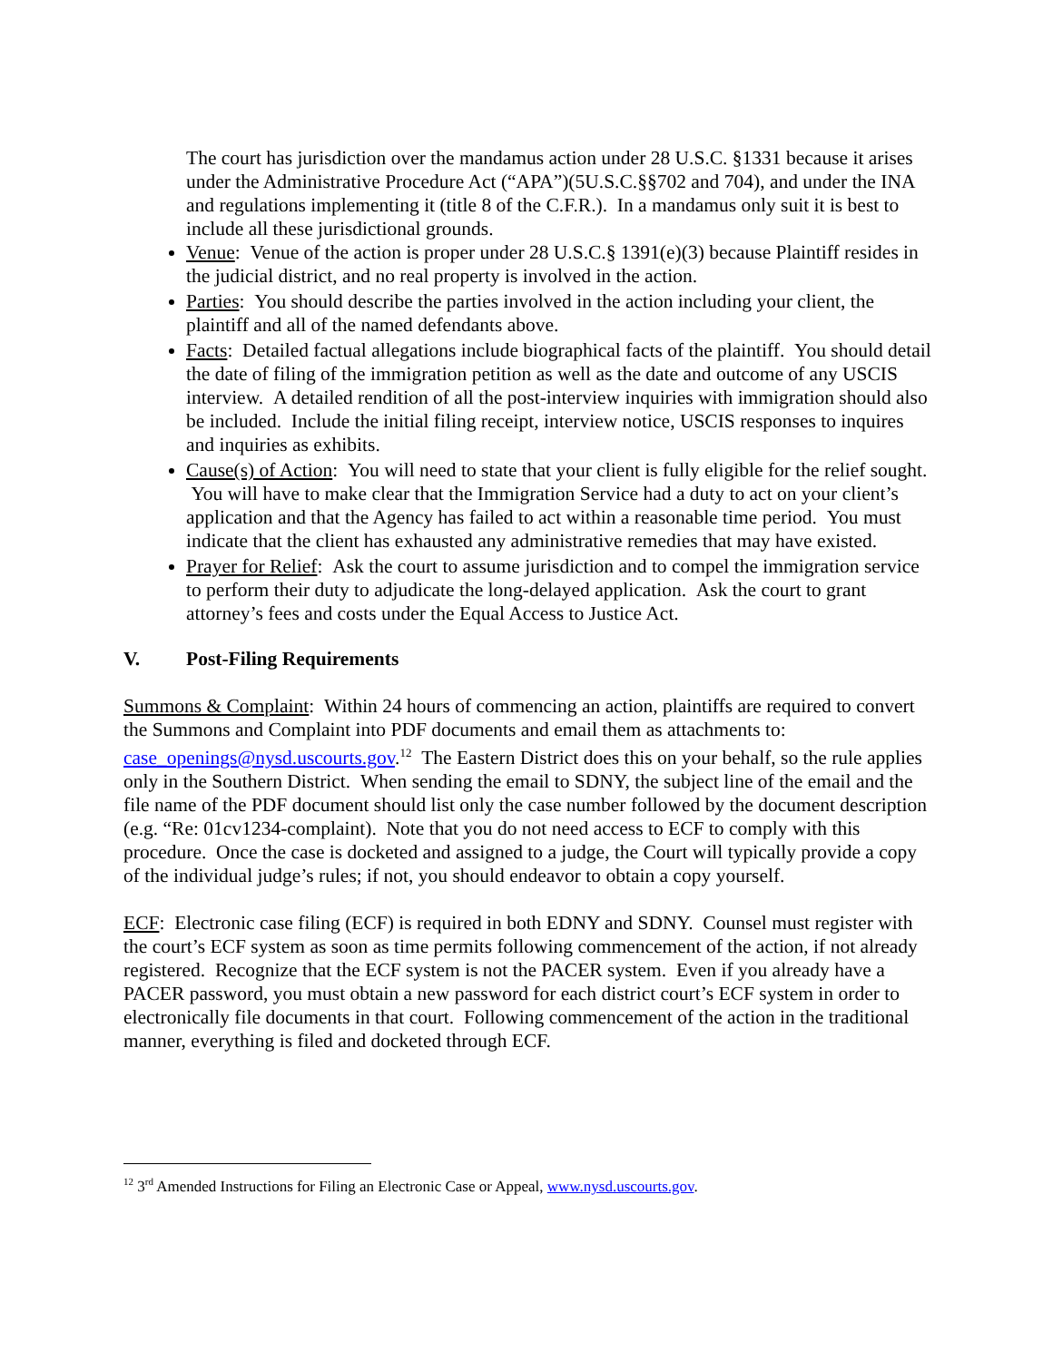The court has jurisdiction over the mandamus action under 28 U.S.C. §1331 because it arises under the Administrative Procedure Act (“APA”)(5U.S.C.§§702 and 704), and under the INA and regulations implementing it (title 8 of the C.F.R.). In a mandamus only suit it is best to include all these jurisdictional grounds.
Venue: Venue of the action is proper under 28 U.S.C.§ 1391(e)(3) because Plaintiff resides in the judicial district, and no real property is involved in the action.
Parties: You should describe the parties involved in the action including your client, the plaintiff and all of the named defendants above.
Facts: Detailed factual allegations include biographical facts of the plaintiff. You should detail the date of filing of the immigration petition as well as the date and outcome of any USCIS interview. A detailed rendition of all the post-interview inquiries with immigration should also be included. Include the initial filing receipt, interview notice, USCIS responses to inquires and inquiries as exhibits.
Cause(s) of Action: You will need to state that your client is fully eligible for the relief sought. You will have to make clear that the Immigration Service had a duty to act on your client’s application and that the Agency has failed to act within a reasonable time period. You must indicate that the client has exhausted any administrative remedies that may have existed.
Prayer for Relief: Ask the court to assume jurisdiction and to compel the immigration service to perform their duty to adjudicate the long-delayed application. Ask the court to grant attorney’s fees and costs under the Equal Access to Justice Act.
V. Post-Filing Requirements
Summons & Complaint: Within 24 hours of commencing an action, plaintiffs are required to convert the Summons and Complaint into PDF documents and email them as attachments to: case_openings@nysd.uscourts.gov.<sup>12</sup> The Eastern District does this on your behalf, so the rule applies only in the Southern District. When sending the email to SDNY, the subject line of the email and the file name of the PDF document should list only the case number followed by the document description (e.g. “Re: 01cv1234-complaint). Note that you do not need access to ECF to comply with this procedure. Once the case is docketed and assigned to a judge, the Court will typically provide a copy of the individual judge’s rules; if not, you should endeavor to obtain a copy yourself.
ECF: Electronic case filing (ECF) is required in both EDNY and SDNY. Counsel must register with the court’s ECF system as soon as time permits following commencement of the action, if not already registered. Recognize that the ECF system is not the PACER system. Even if you already have a PACER password, you must obtain a new password for each district court’s ECF system in order to electronically file documents in that court. Following commencement of the action in the traditional manner, everything is filed and docketed through ECF.
<sup>12</sup> 3<sup>rd</sup> Amended Instructions for Filing an Electronic Case or Appeal, www.nysd.uscourts.gov.